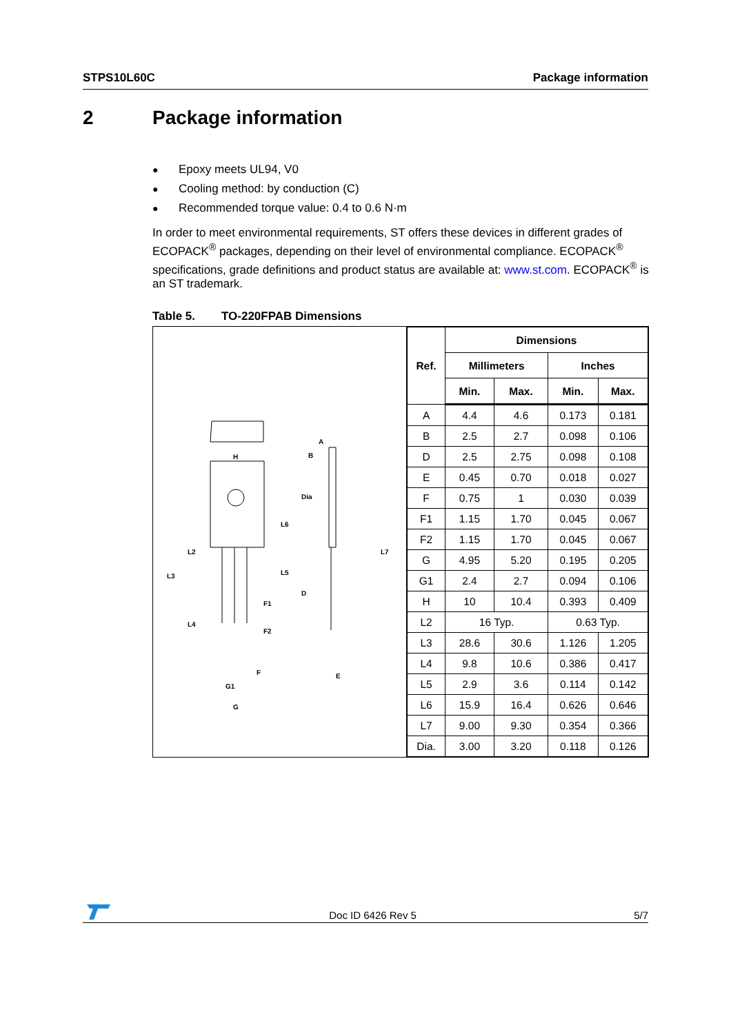STPS10L60C Package information
2 Package information
● Epoxy meets UL94, V0
● Cooling method: by conduction (C)
● Recommended torque value: 0.4 to 0.6 N·m
In order to meet environmental requirements, ST offers these devices in different grades of ECOPACK<sup>®</sup> packages, depending on their level of environmental compliance. ECOPACK<sup>®</sup> specifications, grade definitions and product status are available at: www.st.com. ECOPACK<sup>®</sup> is an ST trademark.
Table 5. TO-220FPAB Dimensions
H
B
A
Dia
L6
L7
L2
L3
L5
L4
F1
F2
D
F
E
G1
G
| Ref. | Dimensions | | | |
| --- | --- | --- | --- | --- |
| | Millimeters | | Inches | |
| | Min. | Max. | Min. | Max. |
| A | 4.4 | 4.6 | 0.173 | 0.181 |
| B | 2.5 | 2.7 | 0.098 | 0.106 |
| D | 2.5 | 2.75 | 0.098 | 0.108 |
| E | 0.45 | 0.70 | 0.018 | 0.027 |
| F | 0.75 | 1 | 0.030 | 0.039 |
| F1 | 1.15 | 1.70 | 0.045 | 0.067 |
| F2 | 1.15 | 1.70 | 0.045 | 0.067 |
| G | 4.95 | 5.20 | 0.195 | 0.205 |
| G1 | 2.4 | 2.7 | 0.094 | 0.106 |
| H | 10 | 10.4 | 0.393 | 0.409 |
| L2 | 16 Typ. | | 0.63 Typ. | |
| L3 | 28.6 | 30.6 | 1.126 | 1.205 |
| L4 | 9.8 | 10.6 | 0.386 | 0.417 |
| L5 | 2.9 | 3.6 | 0.114 | 0.142 |
| L6 | 15.9 | 16.4 | 0.626 | 0.646 |
| L7 | 9.00 | 9.30 | 0.354 | 0.366 |
| Dia. | 3.00 | 3.20 | 0.118 | 0.126 |
Doc ID 6426 Rev 5 5/7